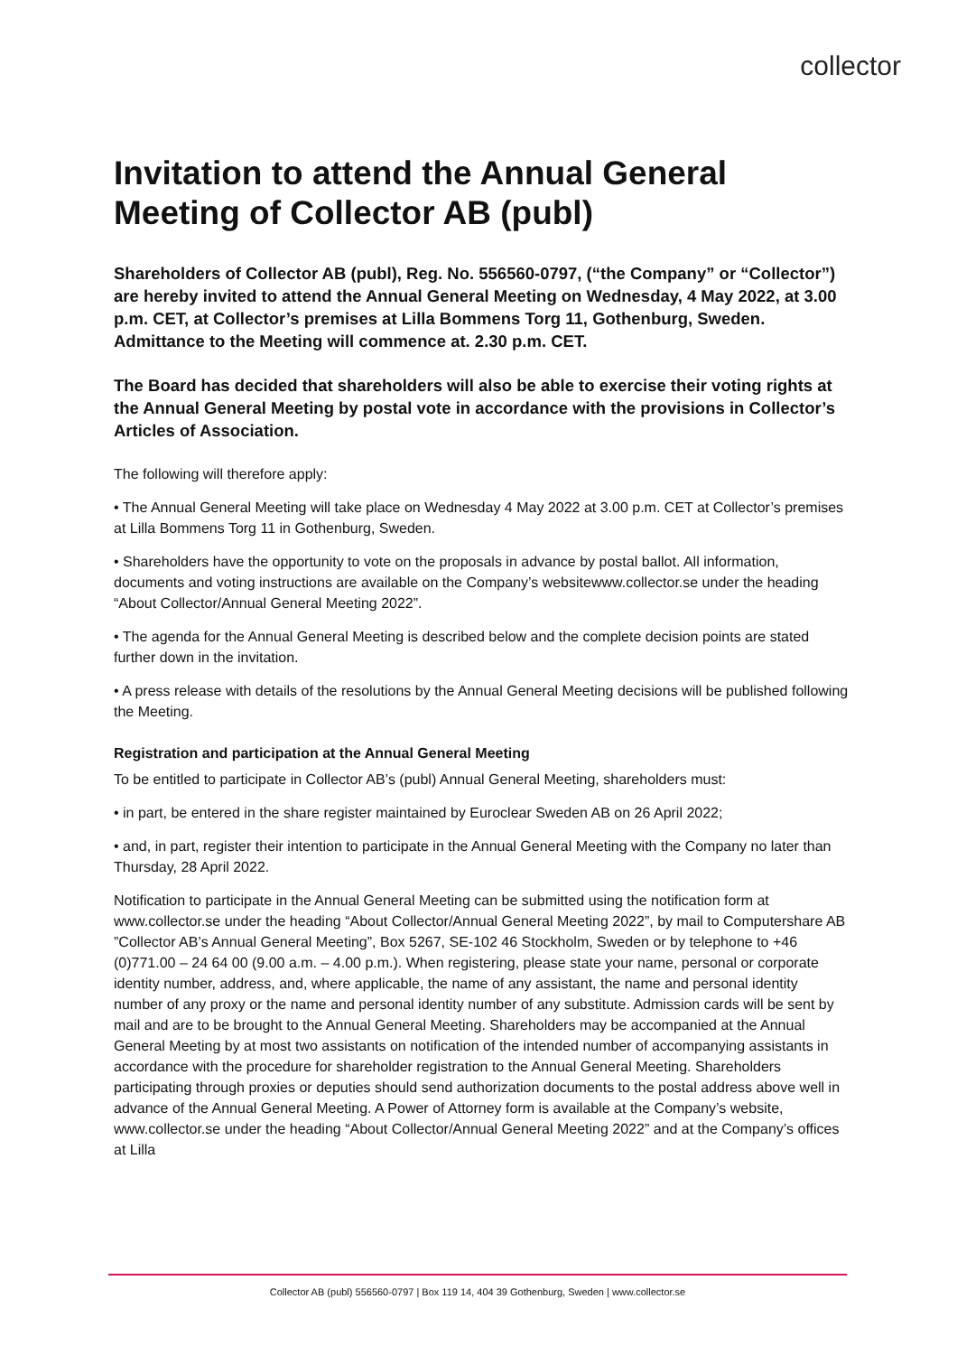collector
Invitation to attend the Annual General Meeting of Collector AB (publ)
Shareholders of Collector AB (publ), Reg. No. 556560-0797, (“the Company” or “Collector”) are hereby invited to attend the Annual General Meeting on Wednesday, 4 May 2022, at 3.00 p.m. CET, at Collector’s premises at Lilla Bommens Torg 11, Gothenburg, Sweden. Admittance to the Meeting will commence at. 2.30 p.m. CET.
The Board has decided that shareholders will also be able to exercise their voting rights at the Annual General Meeting by postal vote in accordance with the provisions in Collector’s Articles of Association.
The following will therefore apply:
• The Annual General Meeting will take place on Wednesday 4 May 2022 at 3.00 p.m. CET at Collector’s premises at Lilla Bommens Torg 11 in Gothenburg, Sweden.
• Shareholders have the opportunity to vote on the proposals in advance by postal ballot. All information, documents and voting instructions are available on the Company’s websitewww.collector.se under the heading “About Collector/Annual General Meeting 2022”.
• The agenda for the Annual General Meeting is described below and the complete decision points are stated further down in the invitation.
• A press release with details of the resolutions by the Annual General Meeting decisions will be published following the Meeting.
Registration and participation at the Annual General Meeting
To be entitled to participate in Collector AB’s (publ) Annual General Meeting, shareholders must:
• in part, be entered in the share register maintained by Euroclear Sweden AB on 26 April 2022;
• and, in part, register their intention to participate in the Annual General Meeting with the Company no later than Thursday, 28 April 2022.
Notification to participate in the Annual General Meeting can be submitted using the notification form at www.collector.se under the heading “About Collector/Annual General Meeting 2022”, by mail to Computershare AB ”Collector AB’s Annual General Meeting”, Box 5267, SE-102 46 Stockholm, Sweden or by telephone to +46 (0)771.00 – 24 64 00 (9.00 a.m. – 4.00 p.m.). When registering, please state your name, personal or corporate identity number, address, and, where applicable, the name of any assistant, the name and personal identity number of any proxy or the name and personal identity number of any substitute. Admission cards will be sent by mail and are to be brought to the Annual General Meeting. Shareholders may be accompanied at the Annual General Meeting by at most two assistants on notification of the intended number of accompanying assistants in accordance with the procedure for shareholder registration to the Annual General Meeting. Shareholders participating through proxies or deputies should send authorization documents to the postal address above well in advance of the Annual General Meeting. A Power of Attorney form is available at the Company’s website, www.collector.se under the heading “About Collector/Annual General Meeting 2022” and at the Company’s offices at Lilla
Collector AB (publ) 556560-0797 | Box 119 14, 404 39 Gothenburg, Sweden | www.collector.se